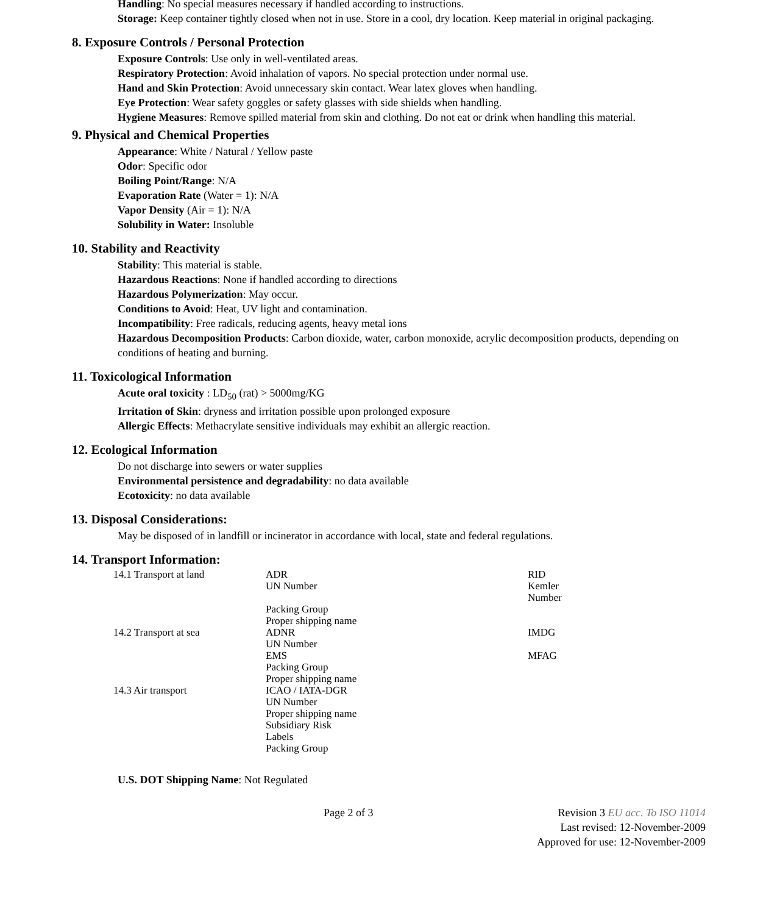Handling: No special measures necessary if handled according to instructions.
Storage: Keep container tightly closed when not in use. Store in a cool, dry location. Keep material in original packaging.
8. Exposure Controls / Personal Protection
Exposure Controls: Use only in well-ventilated areas.
Respiratory Protection: Avoid inhalation of vapors. No special protection under normal use.
Hand and Skin Protection: Avoid unnecessary skin contact. Wear latex gloves when handling.
Eye Protection: Wear safety goggles or safety glasses with side shields when handling.
Hygiene Measures: Remove spilled material from skin and clothing. Do not eat or drink when handling this material.
9. Physical and Chemical Properties
Appearance: White / Natural / Yellow paste
Odor: Specific odor
Boiling Point/Range: N/A
Evaporation Rate (Water = 1): N/A
Vapor Density (Air = 1): N/A
Solubility in Water: Insoluble
10. Stability and Reactivity
Stability: This material is stable.
Hazardous Reactions: None if handled according to directions
Hazardous Polymerization: May occur.
Conditions to Avoid: Heat, UV light and contamination.
Incompatibility: Free radicals, reducing agents, heavy metal ions
Hazardous Decomposition Products: Carbon dioxide, water, carbon monoxide, acrylic decomposition products, depending on conditions of heating and burning.
11. Toxicological Information
Acute oral toxicity : LD<sub>50</sub> (rat) > 5000mg/KG
Irritation of Skin: dryness and irritation possible upon prolonged exposure
Allergic Effects: Methacrylate sensitive individuals may exhibit an allergic reaction.
12. Ecological Information
Do not discharge into sewers or water supplies
Environmental persistence and degradability: no data available
Ecotoxicity: no data available
13. Disposal Considerations:
May be disposed of in landfill or incinerator in accordance with local, state and federal regulations.
14. Transport Information:
| 14.1 Transport at land | ADR UN Number Packing Group Proper shipping name | RID Kemler Number |
| 14.2 Transport at sea | ADNR UN Number EMS Packing Group Proper shipping name | IMDG MFAG |
| 14.3 Air transport | ICAO / IATA-DGR UN Number Proper shipping name Subsidiary Risk Labels Packing Group | |
U.S. DOT Shipping Name: Not Regulated
Page 2 of 3 Revision 3 EU acc. To ISO 11014
Last revised: 12-November-2009
Approved for use: 12-November-2009